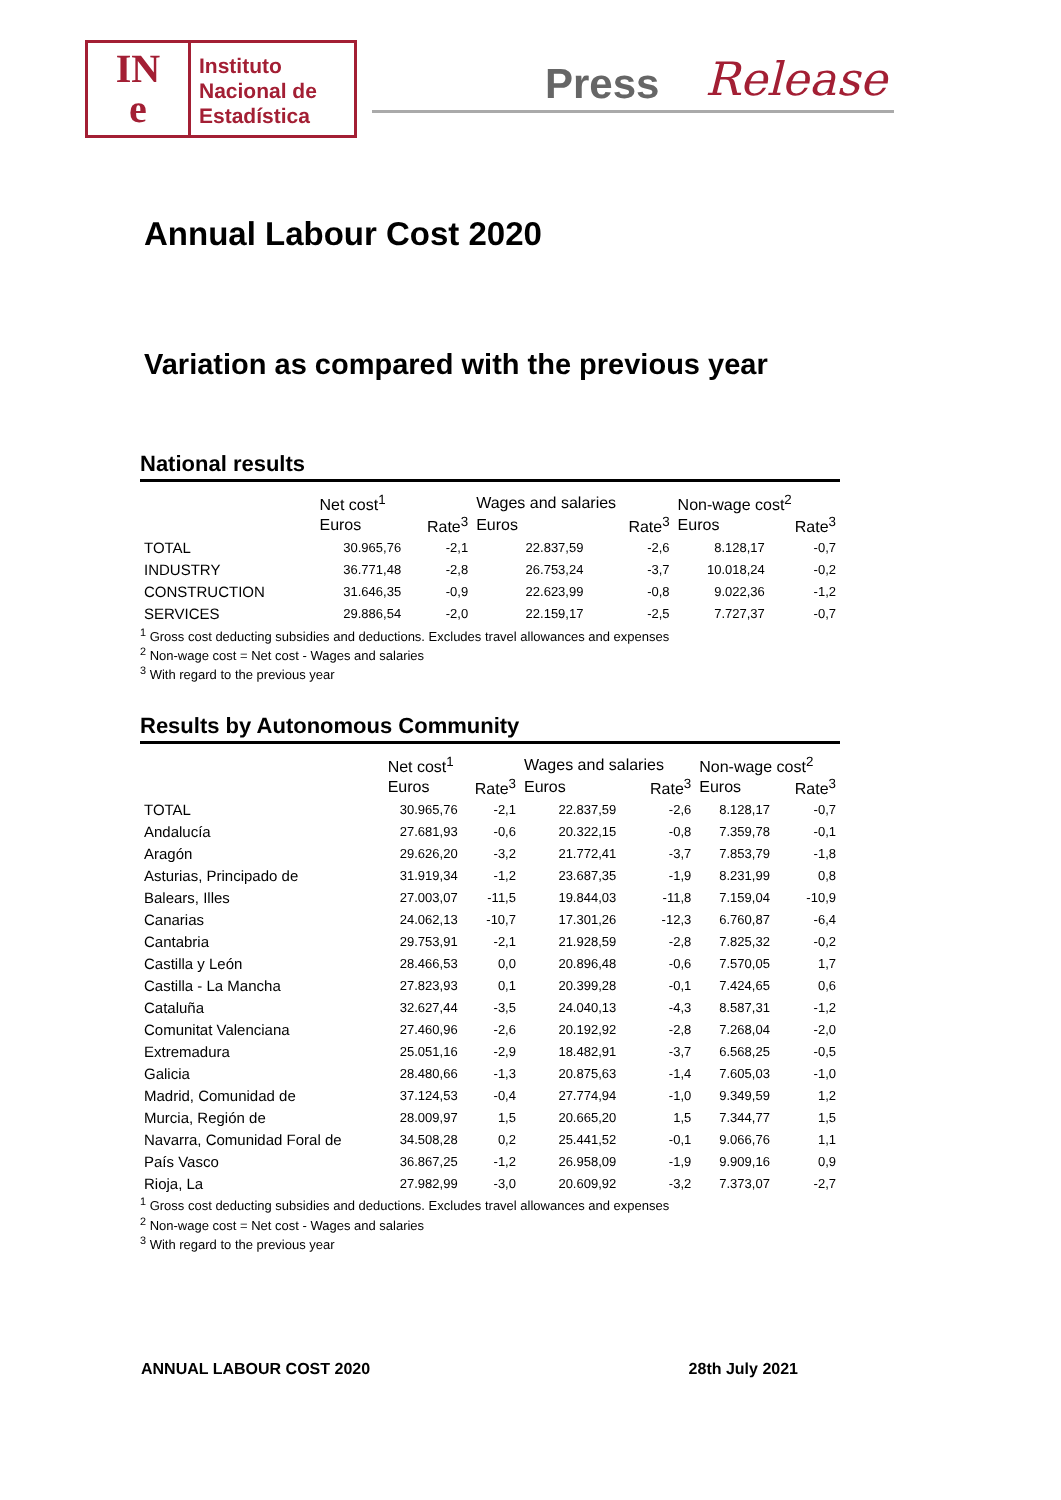IN
e
Instituto
Nacional de
Estadística
Press Release
Annual Labour Cost 2020
Variation as compared with the previous year
National results
| | Net cost<sup>1</sup> | | Wages and salaries | | Non-wage cost<sup>2</sup> | |
| --- | --- | --- | --- | --- | --- | --- |
| | Euros | Rate<sup>3</sup> | Euros | Rate<sup>3</sup> | Euros | Rate<sup>3</sup> |
| TOTAL | 30.965,76 | -2,1 | 22.837,59 | -2,6 | 8.128,17 | -0,7 |
| INDUSTRY | 36.771,48 | -2,8 | 26.753,24 | -3,7 | 10.018,24 | -0,2 |
| CONSTRUCTION | 31.646,35 | -0,9 | 22.623,99 | -0,8 | 9.022,36 | -1,2 |
| SERVICES | 29.886,54 | -2,0 | 22.159,17 | -2,5 | 7.727,37 | -0,7 |
<sup>1</sup> Gross cost deducting subsidies and deductions. Excludes travel allowances and expenses
<sup>2</sup> Non-wage cost = Net cost - Wages and salaries
<sup>3</sup> With regard to the previous year
Results by Autonomous Community
| | Net cost<sup>1</sup> | | Wages and salaries | | Non-wage cost<sup>2</sup> | |
| --- | --- | --- | --- | --- | --- | --- |
| | Euros | Rate<sup>3</sup> | Euros | Rate<sup>3</sup> | Euros | Rate<sup>3</sup> |
| TOTAL | 30.965,76 | -2,1 | 22.837,59 | -2,6 | 8.128,17 | -0,7 |
| Andalucía | 27.681,93 | -0,6 | 20.322,15 | -0,8 | 7.359,78 | -0,1 |
| Aragón | 29.626,20 | -3,2 | 21.772,41 | -3,7 | 7.853,79 | -1,8 |
| Asturias, Principado de | 31.919,34 | -1,2 | 23.687,35 | -1,9 | 8.231,99 | 0,8 |
| Balears, Illes | 27.003,07 | -11,5 | 19.844,03 | -11,8 | 7.159,04 | -10,9 |
| Canarias | 24.062,13 | -10,7 | 17.301,26 | -12,3 | 6.760,87 | -6,4 |
| Cantabria | 29.753,91 | -2,1 | 21.928,59 | -2,8 | 7.825,32 | -0,2 |
| Castilla y León | 28.466,53 | 0,0 | 20.896,48 | -0,6 | 7.570,05 | 1,7 |
| Castilla - La Mancha | 27.823,93 | 0,1 | 20.399,28 | -0,1 | 7.424,65 | 0,6 |
| Cataluña | 32.627,44 | -3,5 | 24.040,13 | -4,3 | 8.587,31 | -1,2 |
| Comunitat Valenciana | 27.460,96 | -2,6 | 20.192,92 | -2,8 | 7.268,04 | -2,0 |
| Extremadura | 25.051,16 | -2,9 | 18.482,91 | -3,7 | 6.568,25 | -0,5 |
| Galicia | 28.480,66 | -1,3 | 20.875,63 | -1,4 | 7.605,03 | -1,0 |
| Madrid, Comunidad de | 37.124,53 | -0,4 | 27.774,94 | -1,0 | 9.349,59 | 1,2 |
| Murcia, Región de | 28.009,97 | 1,5 | 20.665,20 | 1,5 | 7.344,77 | 1,5 |
| Navarra, Comunidad Foral de | 34.508,28 | 0,2 | 25.441,52 | -0,1 | 9.066,76 | 1,1 |
| País Vasco | 36.867,25 | -1,2 | 26.958,09 | -1,9 | 9.909,16 | 0,9 |
| Rioja, La | 27.982,99 | -3,0 | 20.609,92 | -3,2 | 7.373,07 | -2,7 |
<sup>1</sup> Gross cost deducting subsidies and deductions. Excludes travel allowances and expenses
<sup>2</sup> Non-wage cost = Net cost - Wages and salaries
<sup>3</sup> With regard to the previous year
ANNUAL LABOUR COST 2020 28th July 2021